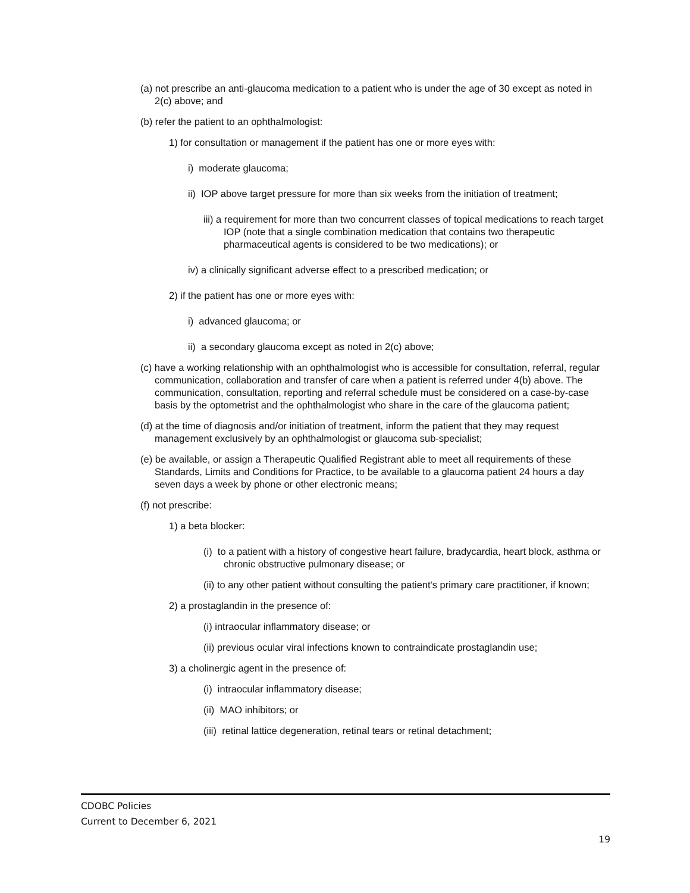(a) not prescribe an anti-glaucoma medication to a patient who is under the age of 30 except as noted in 2(c) above; and
(b) refer the patient to an ophthalmologist:
1) for consultation or management if the patient has one or more eyes with:
i) moderate glaucoma;
ii) IOP above target pressure for more than six weeks from the initiation of treatment;
iii) a requirement for more than two concurrent classes of topical medications to reach target IOP (note that a single combination medication that contains two therapeutic pharmaceutical agents is considered to be two medications); or
iv) a clinically significant adverse effect to a prescribed medication; or
2) if the patient has one or more eyes with:
i) advanced glaucoma; or
ii) a secondary glaucoma except as noted in 2(c) above;
(c) have a working relationship with an ophthalmologist who is accessible for consultation, referral, regular communication, collaboration and transfer of care when a patient is referred under 4(b) above. The communication, consultation, reporting and referral schedule must be considered on a case-by-case basis by the optometrist and the ophthalmologist who share in the care of the glaucoma patient;
(d) at the time of diagnosis and/or initiation of treatment, inform the patient that they may request management exclusively by an ophthalmologist or glaucoma sub-specialist;
(e) be available, or assign a Therapeutic Qualified Registrant able to meet all requirements of these Standards, Limits and Conditions for Practice, to be available to a glaucoma patient 24 hours a day seven days a week by phone or other electronic means;
(f) not prescribe:
1) a beta blocker:
(i) to a patient with a history of congestive heart failure, bradycardia, heart block, asthma or chronic obstructive pulmonary disease; or
(ii) to any other patient without consulting the patient's primary care practitioner, if known;
2) a prostaglandin in the presence of:
(i) intraocular inflammatory disease; or
(ii) previous ocular viral infections known to contraindicate prostaglandin use;
3) a cholinergic agent in the presence of:
(i) intraocular inflammatory disease;
(ii) MAO inhibitors; or
(iii) retinal lattice degeneration, retinal tears or retinal detachment;
CDOBC Policies
Current to December 6, 2021
19